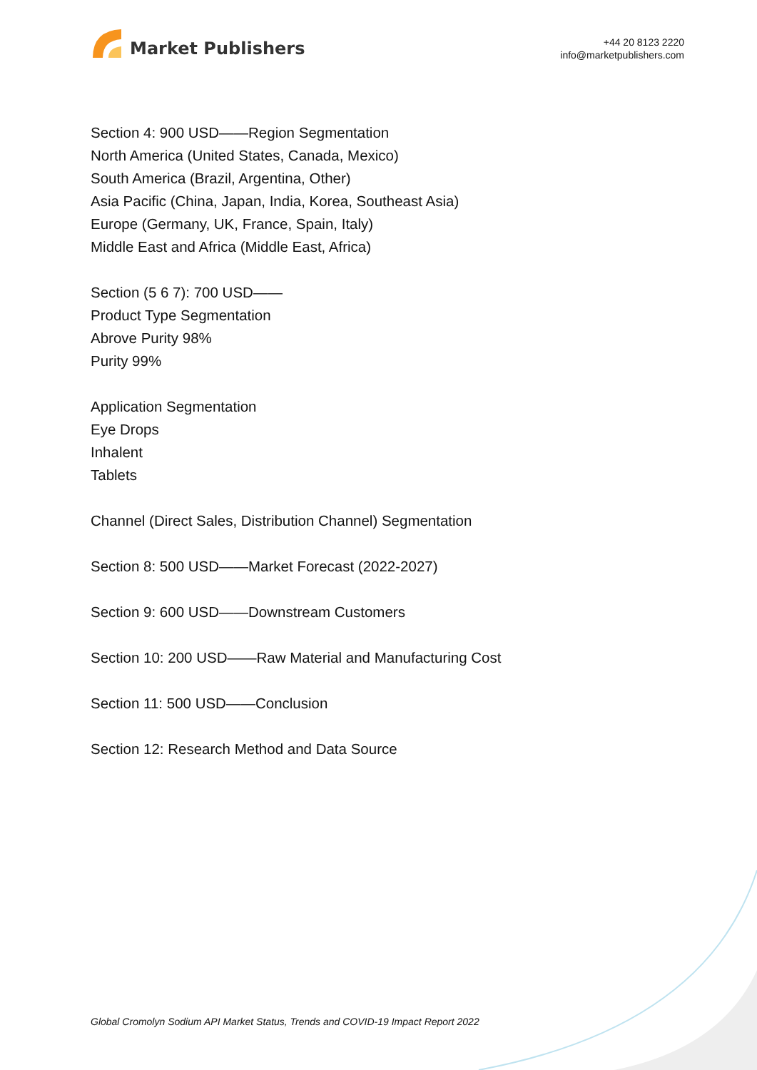Market Publishers
+44 20 8123 2220
info@marketpublishers.com
Section 4: 900 USD——Region Segmentation
North America (United States, Canada, Mexico)
South America (Brazil, Argentina, Other)
Asia Pacific (China, Japan, India, Korea, Southeast Asia)
Europe (Germany, UK, France, Spain, Italy)
Middle East and Africa (Middle East, Africa)
Section (5 6 7): 700 USD——
Product Type Segmentation
Abrove Purity 98%
Purity 99%
Application Segmentation
Eye Drops
Inhalent
Tablets
Channel (Direct Sales, Distribution Channel) Segmentation
Section 8: 500 USD——Market Forecast (2022-2027)
Section 9: 600 USD——Downstream Customers
Section 10: 200 USD——Raw Material and Manufacturing Cost
Section 11: 500 USD——Conclusion
Section 12: Research Method and Data Source
Global Cromolyn Sodium API Market Status, Trends and COVID-19 Impact Report 2022